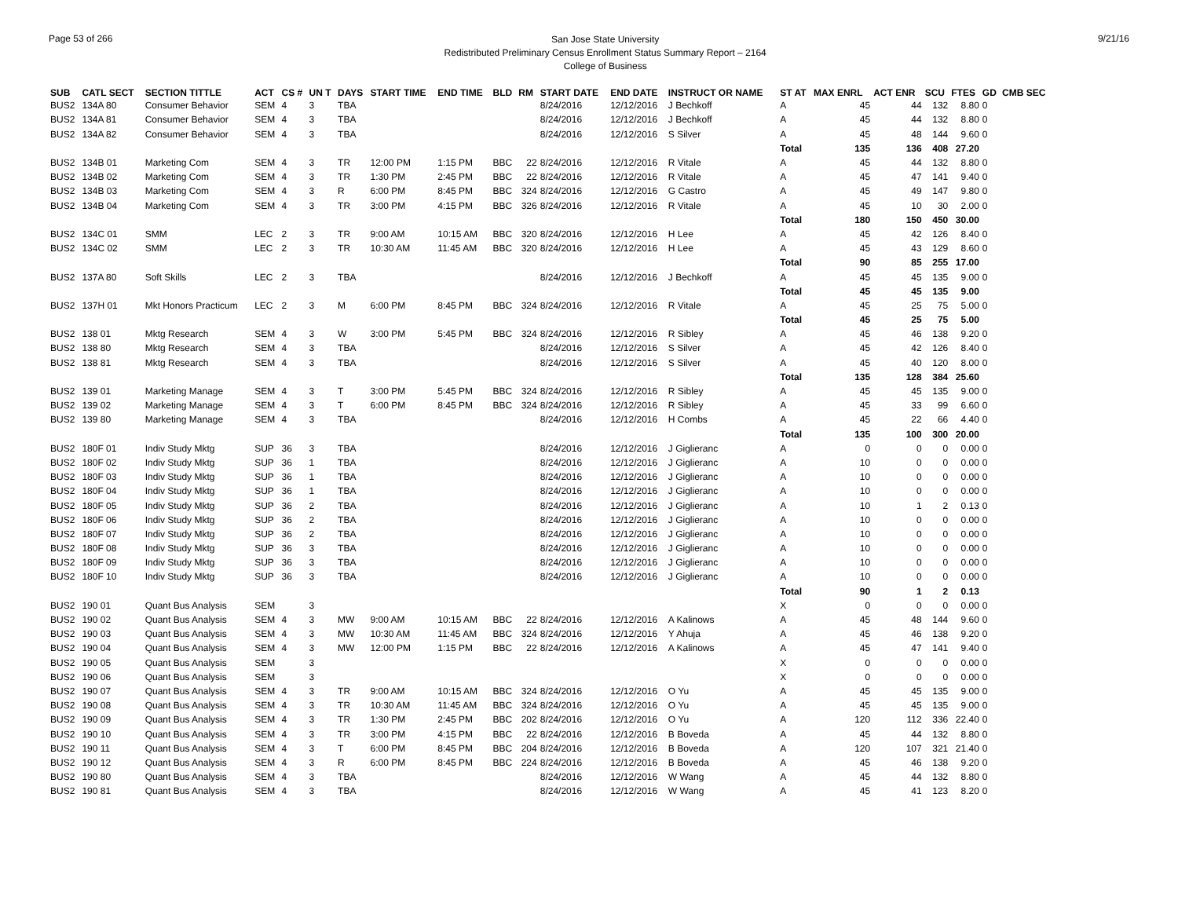Page 53 of 266
San Jose State University
Redistributed Preliminary Census Enrollment Status Summary Report – 2164
College of Business
9/21/16
| SUB | CATL SECT | SECTION TITTLE | ACT | CS # | UN T | DAYS | START TIME | END TIME | BLD | RM | START DATE | END DATE | INSTRUCT OR NAME | ST AT | MAX ENRL | ACT ENR | SCU | FTES | GD | CMB SEC |
| --- | --- | --- | --- | --- | --- | --- | --- | --- | --- | --- | --- | --- | --- | --- | --- | --- | --- | --- | --- | --- |
| BUS2 | 134A 80 | Consumer Behavior | SEM | 4 | 3 | TBA | | | | | 8/24/2016 | 12/12/2016 | J Bechkoff | A | 45 | 44 | 132 | 8.80 | 0 | |
| BUS2 | 134A 81 | Consumer Behavior | SEM | 4 | 3 | TBA | | | | | 8/24/2016 | 12/12/2016 | J Bechkoff | A | 45 | 44 | 132 | 8.80 | 0 | |
| BUS2 | 134A 82 | Consumer Behavior | SEM | 4 | 3 | TBA | | | | | 8/24/2016 | 12/12/2016 | S Silver | A | 45 | 48 | 144 | 9.60 | 0 | |
| | | | | | | | | | | | | | | Total | 135 | 136 | 408 | 27.20 | | |
| BUS2 | 134B 01 | Marketing Com | SEM | 4 | 3 | TR | 12:00 PM | 1:15 PM | BBC | 22 | 8/24/2016 | 12/12/2016 | R Vitale | A | 45 | 44 | 132 | 8.80 | 0 | |
| BUS2 | 134B 02 | Marketing Com | SEM | 4 | 3 | TR | 1:30 PM | 2:45 PM | BBC | 22 | 8/24/2016 | 12/12/2016 | R Vitale | A | 45 | 47 | 141 | 9.40 | 0 | |
| BUS2 | 134B 03 | Marketing Com | SEM | 4 | 3 | R | 6:00 PM | 8:45 PM | BBC | 324 | 8/24/2016 | 12/12/2016 | G Castro | A | 45 | 49 | 147 | 9.80 | 0 | |
| BUS2 | 134B 04 | Marketing Com | SEM | 4 | 3 | TR | 3:00 PM | 4:15 PM | BBC | 326 | 8/24/2016 | 12/12/2016 | R Vitale | A | 45 | 10 | 30 | 2.00 | 0 | |
| | | | | | | | | | | | | | | Total | 180 | 150 | 450 | 30.00 | | |
| BUS2 | 134C 01 | SMM | LEC | 2 | 3 | TR | 9:00 AM | 10:15 AM | BBC | 320 | 8/24/2016 | 12/12/2016 | H Lee | A | 45 | 42 | 126 | 8.40 | 0 | |
| BUS2 | 134C 02 | SMM | LEC | 2 | 3 | TR | 10:30 AM | 11:45 AM | BBC | 320 | 8/24/2016 | 12/12/2016 | H Lee | A | 45 | 43 | 129 | 8.60 | 0 | |
| | | | | | | | | | | | | | | Total | 90 | 85 | 255 | 17.00 | | |
| BUS2 | 137A 80 | Soft Skills | LEC | 2 | 3 | TBA | | | | | 8/24/2016 | 12/12/2016 | J Bechkoff | A | 45 | 45 | 135 | 9.00 | 0 | |
| | | | | | | | | | | | | | | Total | 45 | 45 | 135 | 9.00 | | |
| BUS2 | 137H 01 | Mkt Honors Practicum | LEC | 2 | 3 | M | 6:00 PM | 8:45 PM | BBC | 324 | 8/24/2016 | 12/12/2016 | R Vitale | A | 45 | 25 | 75 | 5.00 | 0 | |
| | | | | | | | | | | | | | | Total | 45 | 25 | 75 | 5.00 | | |
| BUS2 | 138 01 | Mktg Research | SEM | 4 | 3 | W | 3:00 PM | 5:45 PM | BBC | 324 | 8/24/2016 | 12/12/2016 | R Sibley | A | 45 | 46 | 138 | 9.20 | 0 | |
| BUS2 | 138 80 | Mktg Research | SEM | 4 | 3 | TBA | | | | | 8/24/2016 | 12/12/2016 | S Silver | A | 45 | 42 | 126 | 8.40 | 0 | |
| BUS2 | 138 81 | Mktg Research | SEM | 4 | 3 | TBA | | | | | 8/24/2016 | 12/12/2016 | S Silver | A | 45 | 40 | 120 | 8.00 | 0 | |
| | | | | | | | | | | | | | | Total | 135 | 128 | 384 | 25.60 | | |
| BUS2 | 139 01 | Marketing Manage | SEM | 4 | 3 | T | 3:00 PM | 5:45 PM | BBC | 324 | 8/24/2016 | 12/12/2016 | R Sibley | A | 45 | 45 | 135 | 9.00 | 0 | |
| BUS2 | 139 02 | Marketing Manage | SEM | 4 | 3 | T | 6:00 PM | 8:45 PM | BBC | 324 | 8/24/2016 | 12/12/2016 | R Sibley | A | 45 | 33 | 99 | 6.60 | 0 | |
| BUS2 | 139 80 | Marketing Manage | SEM | 4 | 3 | TBA | | | | | 8/24/2016 | 12/12/2016 | H Combs | A | 45 | 22 | 66 | 4.40 | 0 | |
| | | | | | | | | | | | | | | Total | 135 | 100 | 300 | 20.00 | | |
| BUS2 | 180F 01 | Indiv Study Mktg | SUP | 36 | 3 | TBA | | | | | 8/24/2016 | 12/12/2016 | J Giglieranc | A | 0 | 0 | 0 | 0.00 | 0 | |
| BUS2 | 180F 02 | Indiv Study Mktg | SUP | 36 | 1 | TBA | | | | | 8/24/2016 | 12/12/2016 | J Giglieranc | A | 10 | 0 | 0 | 0.00 | 0 | |
| BUS2 | 180F 03 | Indiv Study Mktg | SUP | 36 | 1 | TBA | | | | | 8/24/2016 | 12/12/2016 | J Giglieranc | A | 10 | 0 | 0 | 0.00 | 0 | |
| BUS2 | 180F 04 | Indiv Study Mktg | SUP | 36 | 1 | TBA | | | | | 8/24/2016 | 12/12/2016 | J Giglieranc | A | 10 | 0 | 0 | 0.00 | 0 | |
| BUS2 | 180F 05 | Indiv Study Mktg | SUP | 36 | 2 | TBA | | | | | 8/24/2016 | 12/12/2016 | J Giglieranc | A | 10 | 1 | 2 | 0.13 | 0 | |
| BUS2 | 180F 06 | Indiv Study Mktg | SUP | 36 | 2 | TBA | | | | | 8/24/2016 | 12/12/2016 | J Giglieranc | A | 10 | 0 | 0 | 0.00 | 0 | |
| BUS2 | 180F 07 | Indiv Study Mktg | SUP | 36 | 2 | TBA | | | | | 8/24/2016 | 12/12/2016 | J Giglieranc | A | 10 | 0 | 0 | 0.00 | 0 | |
| BUS2 | 180F 08 | Indiv Study Mktg | SUP | 36 | 3 | TBA | | | | | 8/24/2016 | 12/12/2016 | J Giglieranc | A | 10 | 0 | 0 | 0.00 | 0 | |
| BUS2 | 180F 09 | Indiv Study Mktg | SUP | 36 | 3 | TBA | | | | | 8/24/2016 | 12/12/2016 | J Giglieranc | A | 10 | 0 | 0 | 0.00 | 0 | |
| BUS2 | 180F 10 | Indiv Study Mktg | SUP | 36 | 3 | TBA | | | | | 8/24/2016 | 12/12/2016 | J Giglieranc | A | 10 | 0 | 0 | 0.00 | 0 | |
| | | | | | | | | | | | | | | Total | 90 | 1 | 2 | 0.13 | | |
| BUS2 | 190 01 | Quant Bus Analysis | SEM | | 3 | | | | | | | | | X | 0 | 0 | 0 | 0.00 | 0 | |
| BUS2 | 190 02 | Quant Bus Analysis | SEM | 4 | 3 | MW | 9:00 AM | 10:15 AM | BBC | 22 | 8/24/2016 | 12/12/2016 | A Kalinows | A | 45 | 48 | 144 | 9.60 | 0 | |
| BUS2 | 190 03 | Quant Bus Analysis | SEM | 4 | 3 | MW | 10:30 AM | 11:45 AM | BBC | 324 | 8/24/2016 | 12/12/2016 | Y Ahuja | A | 45 | 46 | 138 | 9.20 | 0 | |
| BUS2 | 190 04 | Quant Bus Analysis | SEM | 4 | 3 | MW | 12:00 PM | 1:15 PM | BBC | 22 | 8/24/2016 | 12/12/2016 | A Kalinows | A | 45 | 47 | 141 | 9.40 | 0 | |
| BUS2 | 190 05 | Quant Bus Analysis | SEM | | 3 | | | | | | | | | X | 0 | 0 | 0 | 0.00 | 0 | |
| BUS2 | 190 06 | Quant Bus Analysis | SEM | | 3 | | | | | | | | | X | 0 | 0 | 0 | 0.00 | 0 | |
| BUS2 | 190 07 | Quant Bus Analysis | SEM | 4 | 3 | TR | 9:00 AM | 10:15 AM | BBC | 324 | 8/24/2016 | 12/12/2016 | O Yu | A | 45 | 45 | 135 | 9.00 | 0 | |
| BUS2 | 190 08 | Quant Bus Analysis | SEM | 4 | 3 | TR | 10:30 AM | 11:45 AM | BBC | 324 | 8/24/2016 | 12/12/2016 | O Yu | A | 45 | 45 | 135 | 9.00 | 0 | |
| BUS2 | 190 09 | Quant Bus Analysis | SEM | 4 | 3 | TR | 1:30 PM | 2:45 PM | BBC | 202 | 8/24/2016 | 12/12/2016 | O Yu | A | 120 | 112 | 336 | 22.40 | 0 | |
| BUS2 | 190 10 | Quant Bus Analysis | SEM | 4 | 3 | TR | 3:00 PM | 4:15 PM | BBC | 22 | 8/24/2016 | 12/12/2016 | B Boveda | A | 45 | 44 | 132 | 8.80 | 0 | |
| BUS2 | 190 11 | Quant Bus Analysis | SEM | 4 | 3 | T | 6:00 PM | 8:45 PM | BBC | 204 | 8/24/2016 | 12/12/2016 | B Boveda | A | 120 | 107 | 321 | 21.40 | 0 | |
| BUS2 | 190 12 | Quant Bus Analysis | SEM | 4 | 3 | R | 6:00 PM | 8:45 PM | BBC | 224 | 8/24/2016 | 12/12/2016 | B Boveda | A | 45 | 46 | 138 | 9.20 | 0 | |
| BUS2 | 190 80 | Quant Bus Analysis | SEM | 4 | 3 | TBA | | | | | 8/24/2016 | 12/12/2016 | W Wang | A | 45 | 44 | 132 | 8.80 | 0 | |
| BUS2 | 190 81 | Quant Bus Analysis | SEM | 4 | 3 | TBA | | | | | 8/24/2016 | 12/12/2016 | W Wang | A | 45 | 41 | 123 | 8.20 | 0 | |